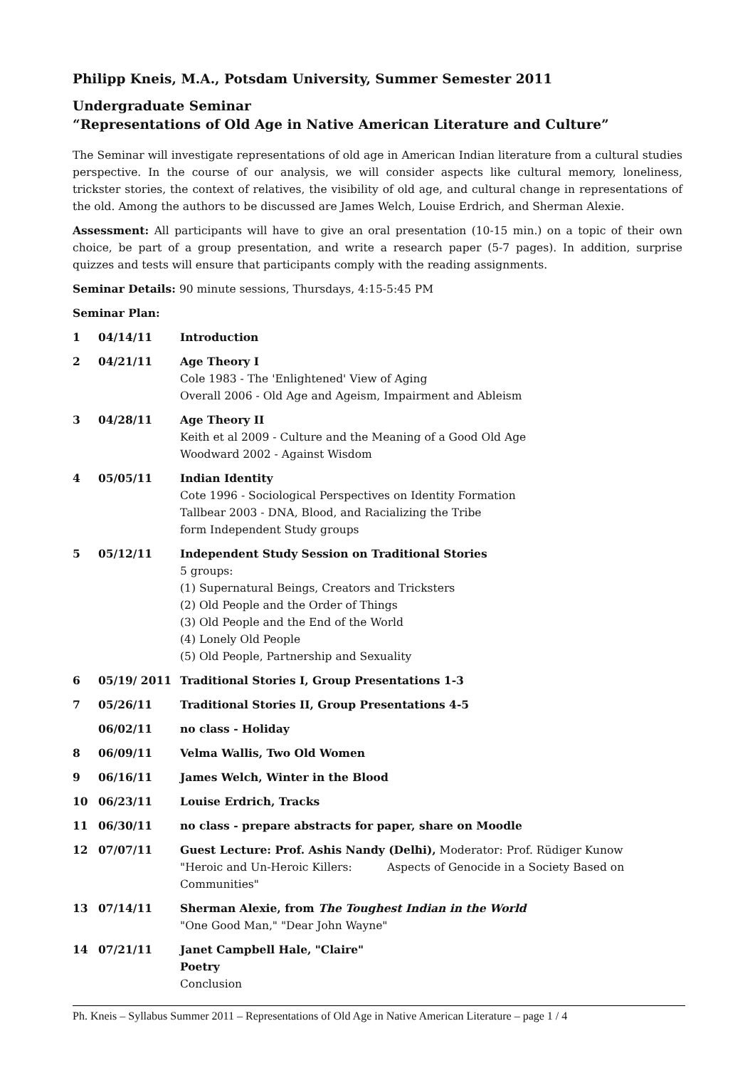Philipp Kneis, M.A., Potsdam University, Summer Semester 2011
Undergraduate Seminar
“Representations of Old Age in Native American Literature and Culture”
The Seminar will investigate representations of old age in American Indian literature from a cultural studies perspective. In the course of our analysis, we will consider aspects like cultural memory, loneliness, trickster stories, the context of relatives, the visibility of old age, and cultural change in representations of the old. Among the authors to be discussed are James Welch, Louise Erdrich, and Sherman Alexie.
Assessment: All participants will have to give an oral presentation (10-15 min.) on a topic of their own choice, be part of a group presentation, and write a research paper (5-7 pages). In addition, surprise quizzes and tests will ensure that participants comply with the reading assignments.
Seminar Details: 90 minute sessions, Thursdays, 4:15-5:45 PM
Seminar Plan:
| 1 | 04/14/11 | Introduction |
| 2 | 04/21/11 | Age Theory I Cole 1983 - The 'Enlightened' View of Aging Overall 2006 - Old Age and Ageism, Impairment and Ableism |
| 3 | 04/28/11 | Age Theory II Keith et al 2009 - Culture and the Meaning of a Good Old Age Woodward 2002 - Against Wisdom |
| 4 | 05/05/11 | Indian Identity Cote 1996 - Sociological Perspectives on Identity Formation Tallbear 2003 - DNA, Blood, and Racializing the Tribe form Independent Study groups |
| 5 | 05/12/11 | Independent Study Session on Traditional Stories 5 groups: (1) Supernatural Beings, Creators and Tricksters (2) Old People and the Order of Things (3) Old People and the End of the World (4) Lonely Old People (5) Old People, Partnership and Sexuality |
| 6 | 05/19/ 2011 | Traditional Stories I, Group Presentations 1-3 |
| 7 | 05/26/11 | Traditional Stories II, Group Presentations 4-5 |
| | 06/02/11 | no class - Holiday |
| 8 | 06/09/11 | Velma Wallis, Two Old Women |
| 9 | 06/16/11 | James Welch, Winter in the Blood |
| 10 | 06/23/11 | Louise Erdrich, Tracks |
| 11 | 06/30/11 | no class - prepare abstracts for paper, share on Moodle |
| 12 | 07/07/11 | Guest Lecture: Prof. Ashis Nandy (Delhi), Moderator: Prof. Rüdiger Kunow "Heroic and Un-Heroic Killers: Aspects of Genocide in a Society Based on Communities" |
| 13 | 07/14/11 | Sherman Alexie, from The Toughest Indian in the World "One Good Man," "Dear John Wayne" |
| 14 | 07/21/11 | Janet Campbell Hale, "Claire" Poetry Conclusion |
Ph. Kneis – Syllabus Summer 2011 – Representations of Old Age in Native American Literature – page 1 / 4